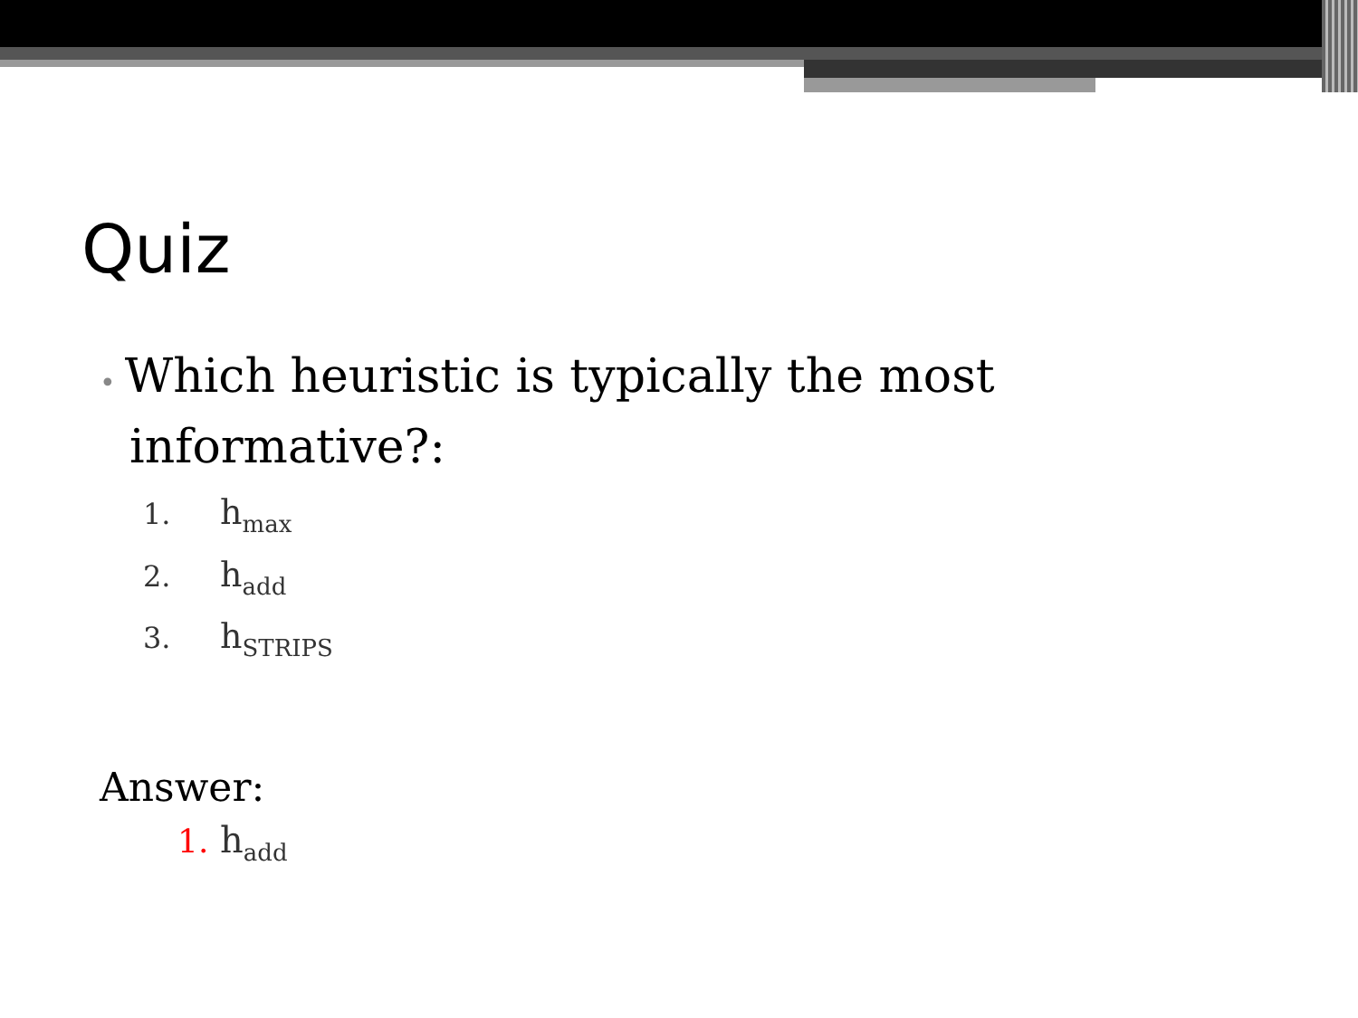Quiz
• Which heuristic is typically the most
informative?:
1. h<sub>max</sub>
2. h<sub>add</sub>
3. h<sub>STRIPS</sub>
Answer:
1. h<sub>add</sub>